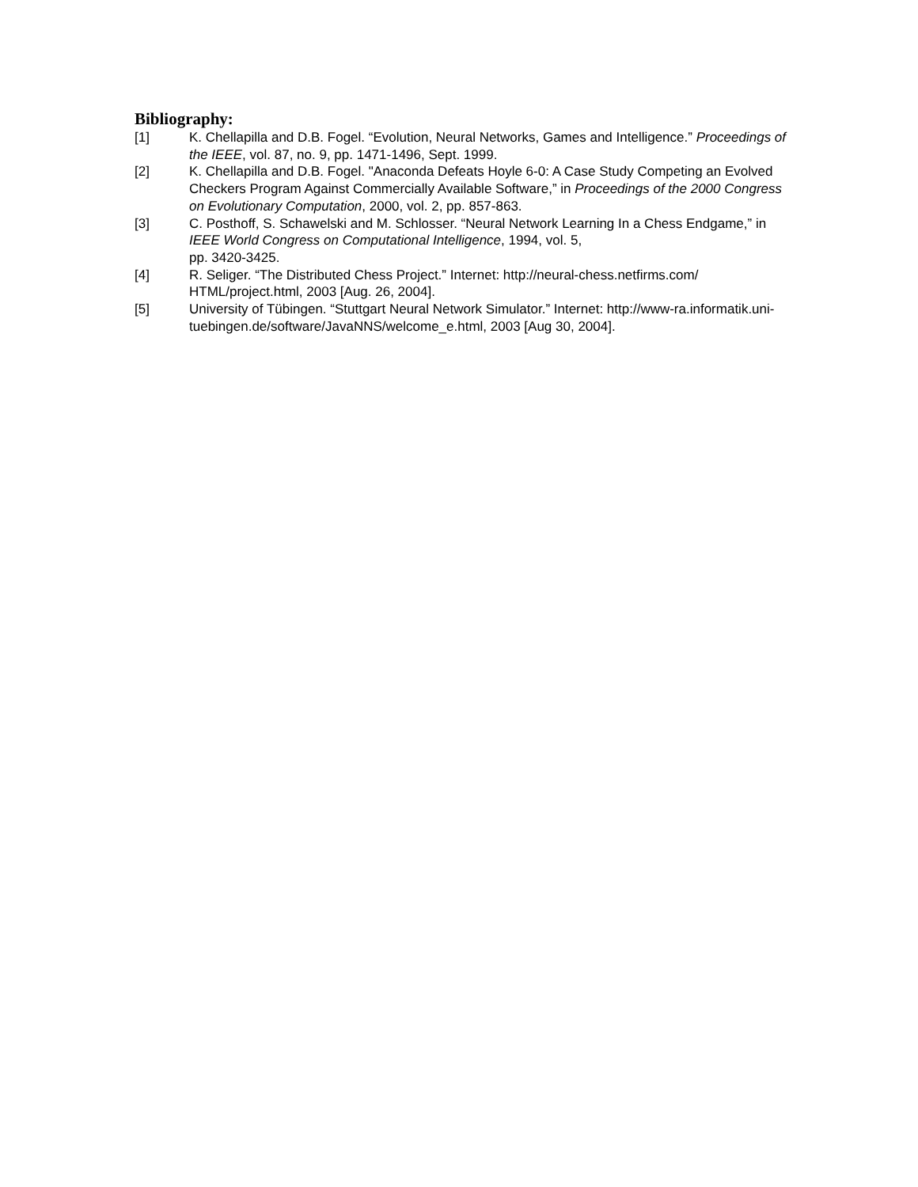Bibliography:
[1] K. Chellapilla and D.B. Fogel. “Evolution, Neural Networks, Games and Intelligence.” Proceedings of the IEEE, vol. 87, no. 9, pp. 1471-1496, Sept. 1999.
[2] K. Chellapilla and D.B. Fogel. "Anaconda Defeats Hoyle 6-0: A Case Study Competing an Evolved Checkers Program Against Commercially Available Software,” in Proceedings of the 2000 Congress on Evolutionary Computation, 2000, vol. 2, pp. 857-863.
[3] C. Posthoff, S. Schawelski and M. Schlosser. “Neural Network Learning In a Chess Endgame,” in IEEE World Congress on Computational Intelligence, 1994, vol. 5,
pp. 3420-3425.
[4] R. Seliger. “The Distributed Chess Project.” Internet: http://neural-chess.netfirms.com/ HTML/project.html, 2003 [Aug. 26, 2004].
[5] University of Tübingen. “Stuttgart Neural Network Simulator.” Internet: http://www-ra.informatik.uni-tuebingen.de/software/JavaNNS/welcome_e.html, 2003 [Aug 30, 2004].